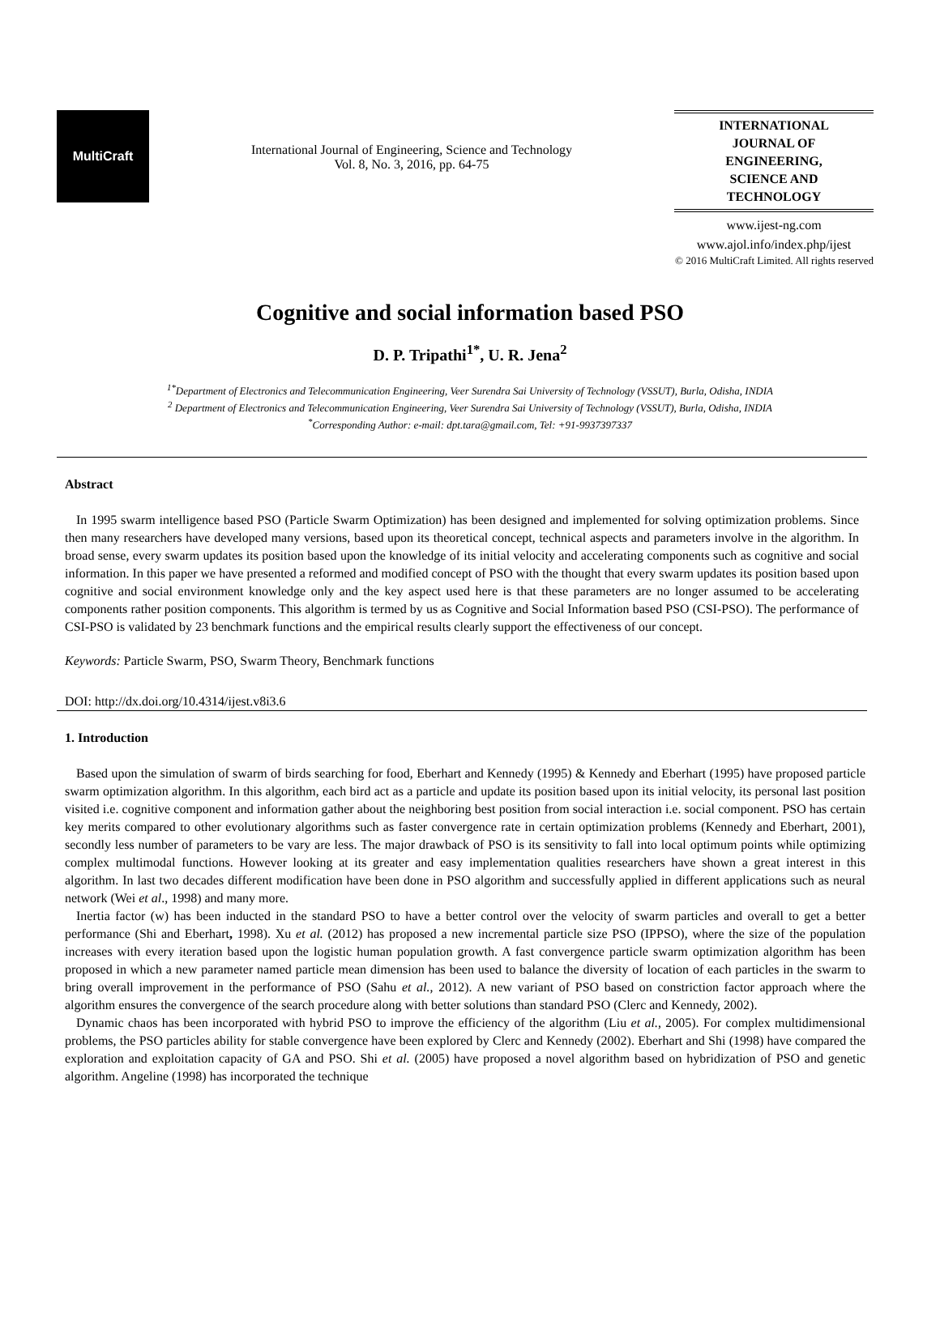MultiCraft
International Journal of Engineering, Science and Technology
Vol. 8, No. 3, 2016, pp. 64-75
INTERNATIONAL JOURNAL OF ENGINEERING, SCIENCE AND TECHNOLOGY
www.ijest-ng.com
www.ajol.info/index.php/ijest
© 2016 MultiCraft Limited. All rights reserved
Cognitive and social information based PSO
D. P. Tripathi<sup>1*</sup>, U. R. Jena<sup>2</sup>
<sup>1*</sup>Department of Electronics and Telecommunication Engineering, Veer Surendra Sai University of Technology (VSSUT), Burla, Odisha, INDIA
<sup>2</sup> Department of Electronics and Telecommunication Engineering, Veer Surendra Sai University of Technology (VSSUT), Burla, Odisha, INDIA
<sup>*</sup> Corresponding Author: e-mail: dpt.tara@gmail.com, Tel: +91-9937397337
Abstract
In 1995 swarm intelligence based PSO (Particle Swarm Optimization) has been designed and implemented for solving optimization problems. Since then many researchers have developed many versions, based upon its theoretical concept, technical aspects and parameters involve in the algorithm. In broad sense, every swarm updates its position based upon the knowledge of its initial velocity and accelerating components such as cognitive and social information. In this paper we have presented a reformed and modified concept of PSO with the thought that every swarm updates its position based upon cognitive and social environment knowledge only and the key aspect used here is that these parameters are no longer assumed to be accelerating components rather position components. This algorithm is termed by us as Cognitive and Social Information based PSO (CSI-PSO). The performance of CSI-PSO is validated by 23 benchmark functions and the empirical results clearly support the effectiveness of our concept.
Keywords: Particle Swarm, PSO, Swarm Theory, Benchmark functions
DOI: http://dx.doi.org/10.4314/ijest.v8i3.6
1. Introduction
Based upon the simulation of swarm of birds searching for food, Eberhart and Kennedy (1995) & Kennedy and Eberhart (1995) have proposed particle swarm optimization algorithm. In this algorithm, each bird act as a particle and update its position based upon its initial velocity, its personal last position visited i.e. cognitive component and information gather about the neighboring best position from social interaction i.e. social component. PSO has certain key merits compared to other evolutionary algorithms such as faster convergence rate in certain optimization problems (Kennedy and Eberhart, 2001), secondly less number of parameters to be vary are less. The major drawback of PSO is its sensitivity to fall into local optimum points while optimizing complex multimodal functions. However looking at its greater and easy implementation qualities researchers have shown a great interest in this algorithm. In last two decades different modification have been done in PSO algorithm and successfully applied in different applications such as neural network (Wei et al., 1998) and many more.
Inertia factor (w) has been inducted in the standard PSO to have a better control over the velocity of swarm particles and overall to get a better performance (Shi and Eberhart, 1998). Xu et al. (2012) has proposed a new incremental particle size PSO (IPPSO), where the size of the population increases with every iteration based upon the logistic human population growth. A fast convergence particle swarm optimization algorithm has been proposed in which a new parameter named particle mean dimension has been used to balance the diversity of location of each particles in the swarm to bring overall improvement in the performance of PSO (Sahu et al., 2012). A new variant of PSO based on constriction factor approach where the algorithm ensures the convergence of the search procedure along with better solutions than standard PSO (Clerc and Kennedy, 2002).
Dynamic chaos has been incorporated with hybrid PSO to improve the efficiency of the algorithm (Liu et al., 2005). For complex multidimensional problems, the PSO particles ability for stable convergence have been explored by Clerc and Kennedy (2002). Eberhart and Shi (1998) have compared the exploration and exploitation capacity of GA and PSO. Shi et al. (2005) have proposed a novel algorithm based on hybridization of PSO and genetic algorithm. Angeline (1998) has incorporated the technique